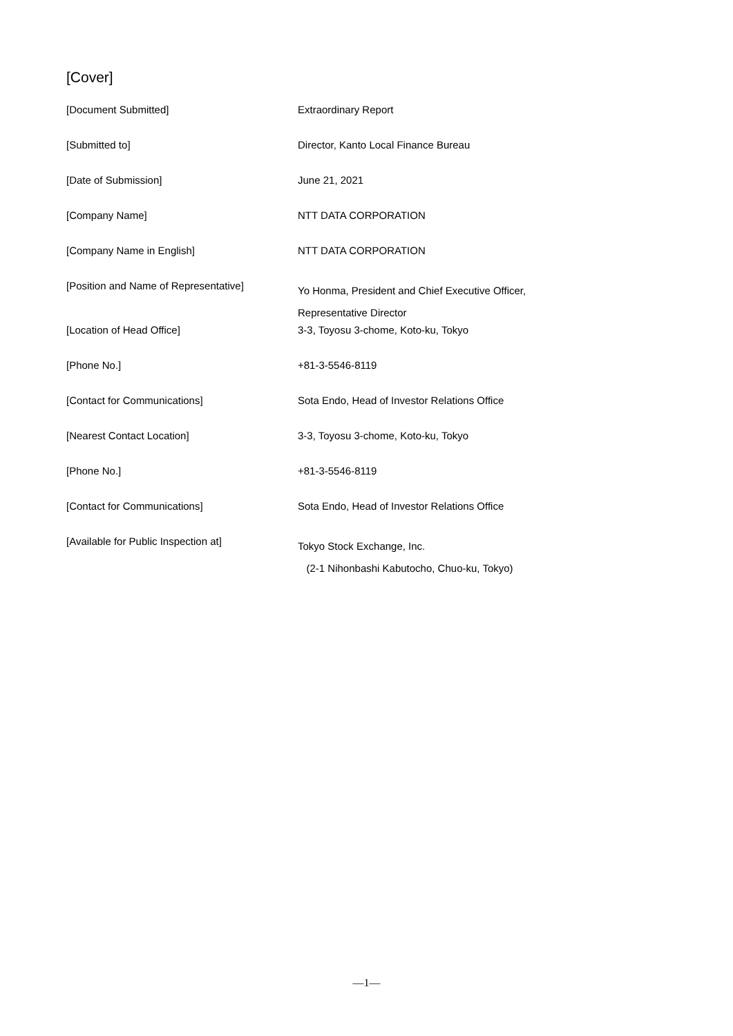[Cover]
| [Document Submitted] | Extraordinary Report |
| [Submitted to] | Director, Kanto Local Finance Bureau |
| [Date of Submission] | June 21, 2021 |
| [Company Name] | NTT DATA CORPORATION |
| [Company Name in English] | NTT DATA CORPORATION |
| [Position and Name of Representative] | Yo Honma, President and Chief Executive Officer, Representative Director |
| [Location of Head Office] | 3-3, Toyosu 3-chome, Koto-ku, Tokyo |
| [Phone No.] | +81-3-5546-8119 |
| [Contact for Communications] | Sota Endo, Head of Investor Relations Office |
| [Nearest Contact Location] | 3-3, Toyosu 3-chome, Koto-ku, Tokyo |
| [Phone No.] | +81-3-5546-8119 |
| [Contact for Communications] | Sota Endo, Head of Investor Relations Office |
| [Available for Public Inspection at] | Tokyo Stock Exchange, Inc. (2-1 Nihonbashi Kabutocho, Chuo-ku, Tokyo) |
—1—